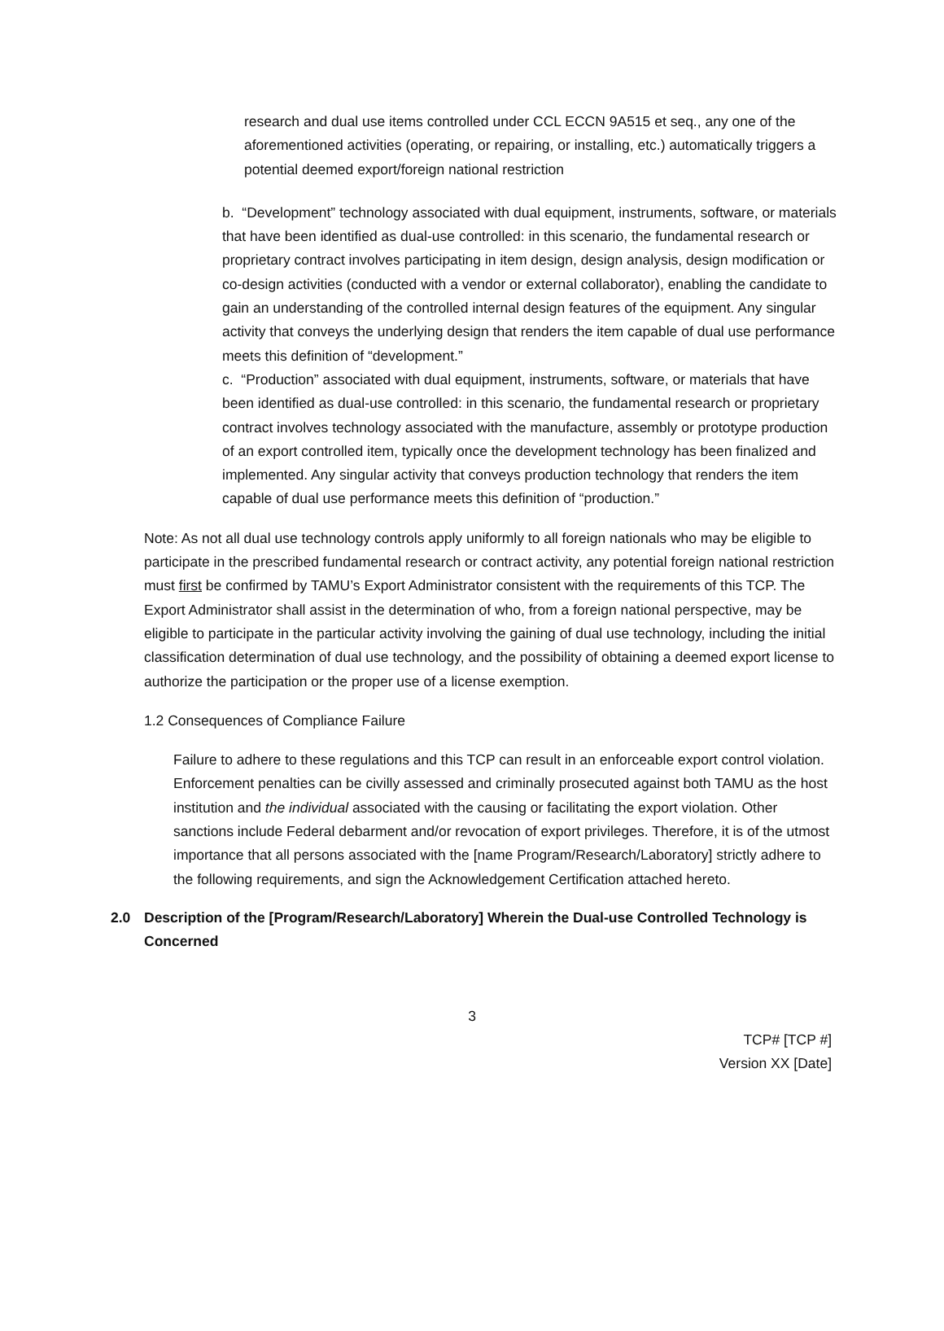research and dual use items controlled under CCL ECCN 9A515 et seq., any one of the aforementioned activities (operating, or repairing, or installing, etc.) automatically triggers a potential deemed export/foreign national restriction
b. “Development” technology associated with dual equipment, instruments, software, or materials that have been identified as dual-use controlled: in this scenario, the fundamental research or proprietary contract involves participating in item design, design analysis, design modification or co-design activities (conducted with a vendor or external collaborator), enabling the candidate to gain an understanding of the controlled internal design features of the equipment. Any singular activity that conveys the underlying design that renders the item capable of dual use performance meets this definition of “development.”
c. “Production” associated with dual equipment, instruments, software, or materials that have been identified as dual-use controlled: in this scenario, the fundamental research or proprietary contract involves technology associated with the manufacture, assembly or prototype production of an export controlled item, typically once the development technology has been finalized and implemented. Any singular activity that conveys production technology that renders the item capable of dual use performance meets this definition of “production.”
Note: As not all dual use technology controls apply uniformly to all foreign nationals who may be eligible to participate in the prescribed fundamental research or contract activity, any potential foreign national restriction must first be confirmed by TAMU’s Export Administrator consistent with the requirements of this TCP. The Export Administrator shall assist in the determination of who, from a foreign national perspective, may be eligible to participate in the particular activity involving the gaining of dual use technology, including the initial classification determination of dual use technology, and the possibility of obtaining a deemed export license to authorize the participation or the proper use of a license exemption.
1.2 Consequences of Compliance Failure
Failure to adhere to these regulations and this TCP can result in an enforceable export control violation. Enforcement penalties can be civilly assessed and criminally prosecuted against both TAMU as the host institution and the individual associated with the causing or facilitating the export violation. Other sanctions include Federal debarment and/or revocation of export privileges. Therefore, it is of the utmost importance that all persons associated with the [name Program/Research/Laboratory] strictly adhere to the following requirements, and sign the Acknowledgement Certification attached hereto.
2.0 Description of the [Program/Research/Laboratory] Wherein the Dual-use Controlled Technology is Concerned
3
TCP# [TCP #]
Version XX [Date]